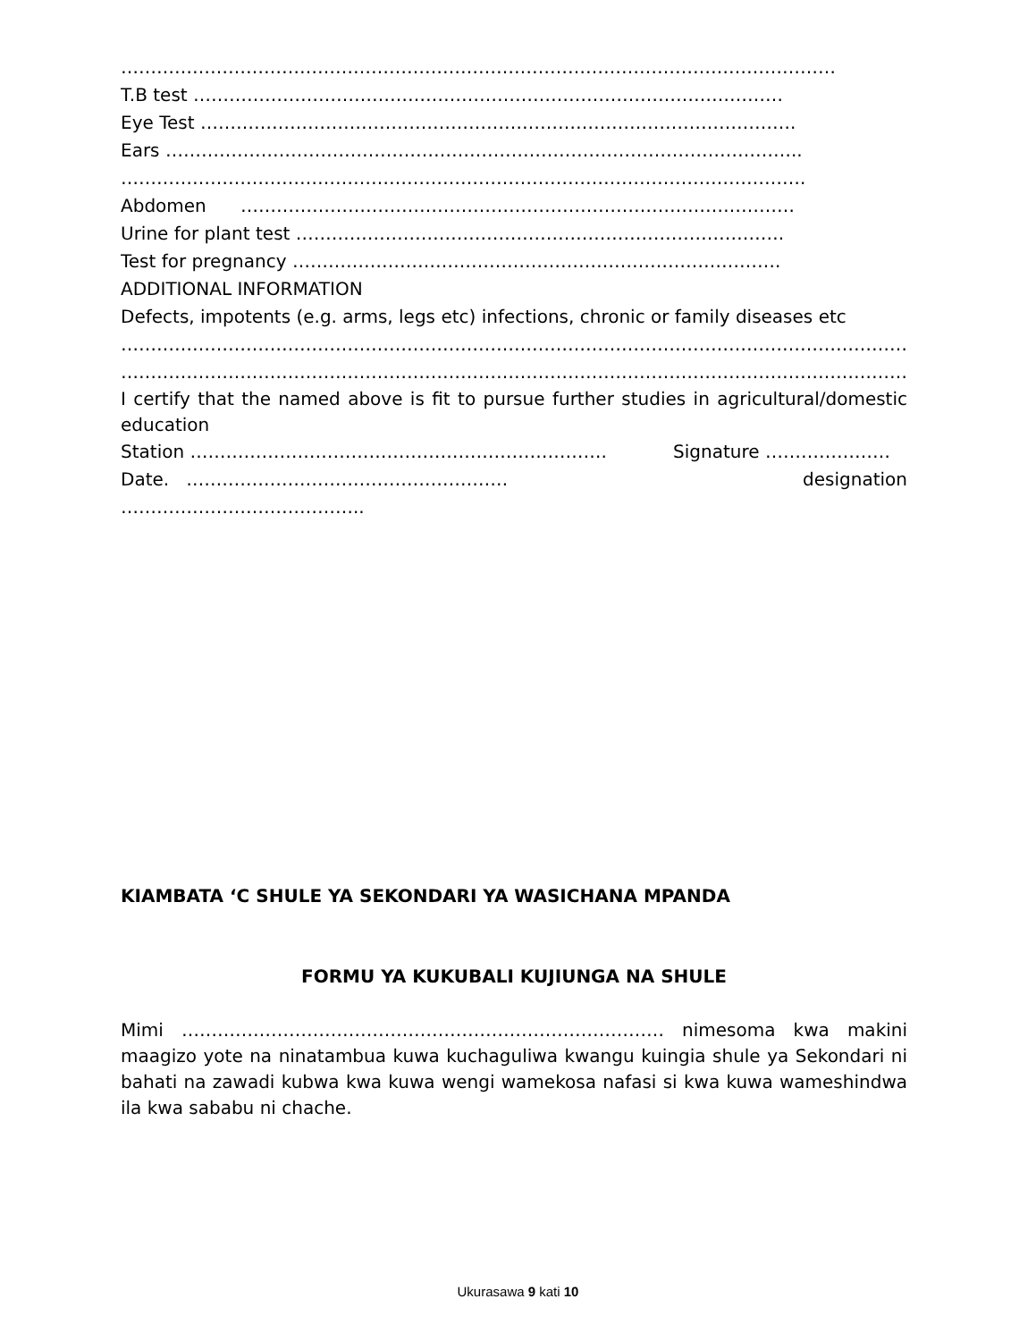…………………………………………………………………………………………………………
T.B test ………………………………………………………………………………………
Eye Test ……………………………………………………………………………………….
Ears ……………………………………………………………………………………………..
…………………………………………………………………………………………………….
Abdomen …………………………………………………………………………………
Urine for plant test ……………………………………………………………………….
Test for pregnancy ……………………………………………………………………….
ADDITIONAL INFORMATION
Defects, impotents (e.g. arms, legs etc) infections, chronic or family diseases etc
…………………………………………………………………………………………………………………….
…………………………………………………………………………………………………………………….
I certify that the named above is fit to pursue further studies in agricultural/domestic education
Station ……………………………………………………………. Signature …………………
Date. ……………………………………………… designation
…………………………………..
KIAMBATA ‘C SHULE YA SEKONDARI YA WASICHANA MPANDA
FORMU YA KUKUBALI KUJIUNGA NA SHULE
Mimi ……………………………………………………………………… nimesoma kwa makini maagizo yote na ninatambua kuwa kuchaguliwa kwangu kuingia shule ya Sekondari ni bahati na zawadi kubwa kwa kuwa wengi wamekosa nafasi si kwa kuwa wameshindwa ila kwa sababu ni chache.
Ukurasawa 9 kati 10